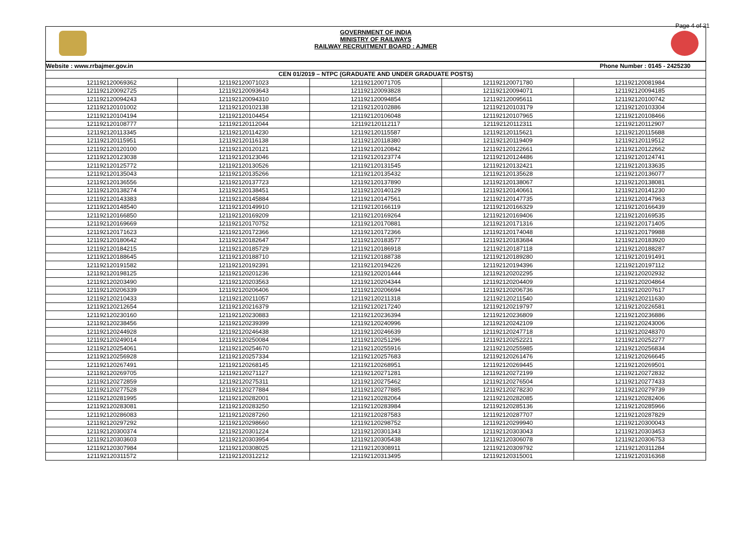Page 4 of 21
GOVERNMENT OF INDIA
MINISTRY OF RAILWAYS
RAILWAY RECRUITMENT BOARD : AJMER
| Website : www.rrbajmer.gov.in | | Phone Number : 0145 - 2425230 | | |
| CEN 01/2019 – NTPC (GRADUATE AND UNDER GRADUATE POSTS) | | | | |
| 121192120069362 | 121192120071023 | 121192120071705 | 121192120071780 | 121192120081984 |
| 121192120092725 | 121192120093643 | 121192120093828 | 121192120094071 | 121192120094185 |
| 121192120094243 | 121192120094310 | 121192120094854 | 121192120095611 | 121192120100742 |
| 121192120101002 | 121192120102138 | 121192120102886 | 121192120103179 | 121192120103304 |
| 121192120104194 | 121192120104454 | 121192120106048 | 121192120107965 | 121192120108466 |
| 121192120108777 | 121192120112044 | 121192120112117 | 121192120112311 | 121192120112907 |
| 121192120113345 | 121192120114230 | 121192120115587 | 121192120115621 | 121192120115688 |
| 121192120115951 | 121192120116138 | 121192120118380 | 121192120119409 | 121192120119512 |
| 121192120120100 | 121192120120121 | 121192120120842 | 121192120122661 | 121192120122662 |
| 121192120123038 | 121192120123046 | 121192120123774 | 121192120124486 | 121192120124741 |
| 121192120125772 | 121192120130526 | 121192120131545 | 121192120132421 | 121192120133635 |
| 121192120135043 | 121192120135266 | 121192120135432 | 121192120135628 | 121192120136077 |
| 121192120136556 | 121192120137723 | 121192120137890 | 121192120138067 | 121192120138081 |
| 121192120138274 | 121192120138451 | 121192120140129 | 121192120140661 | 121192120141230 |
| 121192120143383 | 121192120145884 | 121192120147561 | 121192120147735 | 121192120147963 |
| 121192120148540 | 121192120149910 | 121192120166119 | 121192120166329 | 121192120166439 |
| 121192120166850 | 121192120169209 | 121192120169264 | 121192120169406 | 121192120169535 |
| 121192120169669 | 121192120170752 | 121192120170881 | 121192120171316 | 121192120171405 |
| 121192120171623 | 121192120172366 | 121192120172366 | 121192120174048 | 121192120179988 |
| 121192120180642 | 121192120182647 | 121192120183577 | 121192120183684 | 121192120183920 |
| 121192120184215 | 121192120185729 | 121192120186918 | 121192120187118 | 121192120188287 |
| 121192120188645 | 121192120188710 | 121192120188738 | 121192120189280 | 121192120191491 |
| 121192120191582 | 121192120192391 | 121192120194226 | 121192120194396 | 121192120197112 |
| 121192120198125 | 121192120201236 | 121192120201444 | 121192120202295 | 121192120202932 |
| 121192120203490 | 121192120203563 | 121192120204344 | 121192120204409 | 121192120204864 |
| 121192120206339 | 121192120206406 | 121192120206694 | 121192120206736 | 121192120207617 |
| 121192120210433 | 121192120211057 | 121192120211318 | 121192120211540 | 121192120211630 |
| 121192120212654 | 121192120216379 | 121192120217240 | 121192120219797 | 121192120226581 |
| 121192120230160 | 121192120230883 | 121192120236394 | 121192120236809 | 121192120236886 |
| 121192120238456 | 121192120239399 | 121192120240996 | 121192120242109 | 121192120243006 |
| 121192120244928 | 121192120246438 | 121192120246639 | 121192120247718 | 121192120248370 |
| 121192120249014 | 121192120250084 | 121192120251296 | 121192120252221 | 121192120252277 |
| 121192120254061 | 121192120254670 | 121192120255916 | 121192120255985 | 121192120256834 |
| 121192120256928 | 121192120257334 | 121192120257683 | 121192120261476 | 121192120266645 |
| 121192120267491 | 121192120268145 | 121192120268951 | 121192120269445 | 121192120269501 |
| 121192120269705 | 121192120271127 | 121192120271281 | 121192120272199 | 121192120272832 |
| 121192120272859 | 121192120275311 | 121192120275462 | 121192120276504 | 121192120277433 |
| 121192120277528 | 121192120277884 | 121192120277885 | 121192120278230 | 121192120279739 |
| 121192120281995 | 121192120282001 | 121192120282064 | 121192120282085 | 121192120282406 |
| 121192120283081 | 121192120283250 | 121192120283984 | 121192120285136 | 121192120285966 |
| 121192120286083 | 121192120287260 | 121192120287583 | 121192120287707 | 121192120287829 |
| 121192120297292 | 121192120298660 | 121192120298752 | 121192120299940 | 121192120300043 |
| 121192120300374 | 121192120301224 | 121192120301343 | 121192120303043 | 121192120303453 |
| 121192120303603 | 121192120303954 | 121192120305438 | 121192120306078 | 121192120306753 |
| 121192120307984 | 121192120308025 | 121192120308911 | 121192120309792 | 121192120311284 |
| 121192120311572 | 121192120312212 | 121192120313495 | 121192120315001 | 121192120316368 |